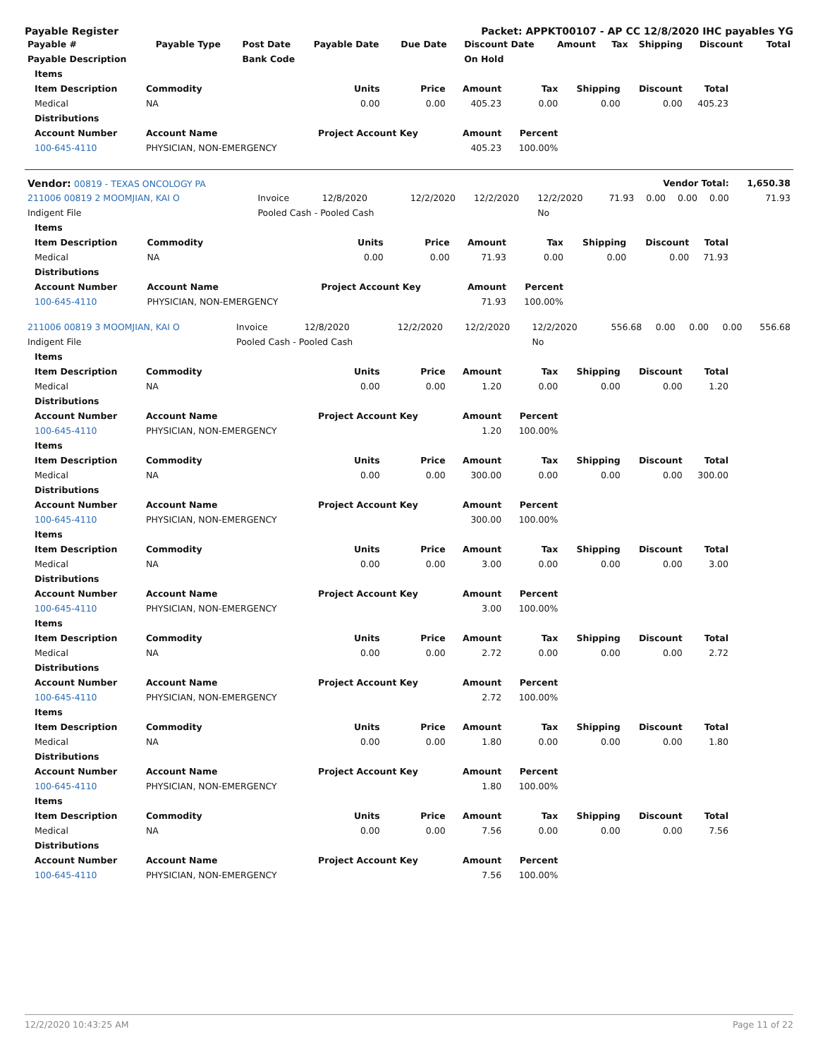Payable Register Packet: APPKT00107 - AP CC 12/8/2020 IHC payables YG
| Payable # | Payable Type | Post Date | Payable Date | Due Date | Discount Date | Amount | Tax | Shipping | Discount | Total |
| --- | --- | --- | --- | --- | --- | --- | --- | --- | --- | --- |
| Payable Description | | Bank Code | | | On Hold | | | | | |
| Items | | | | | | | | |
| --- | --- | --- | --- | --- | --- | --- | --- | --- |
| Item Description | Commodity | Units | Price | Amount | Tax | Shipping | Discount | Total |
| Medical | NA | 0.00 | 0.00 | 405.23 | 0.00 | 0.00 | 0.00 | 405.23 |
| Distributions | | | | | | | | |
| Account Number | Account Name | Project Account Key | | Amount | Percent | | | |
| 100-645-4110 | PHYSICIAN, NON-EMERGENCY | | | 405.23 | 100.00% | | | |
| Vendor: 00819 - TEXAS ONCOLOGY PA | Vendor Total: | | | | | | | | | 1,650.38 |
| --- | --- | --- | --- | --- | --- | --- | --- | --- | --- | --- |
| 211006 00819 2 MOOMJIAN, KAI O | Invoice | 12/8/2020 | 12/2/2020 | 12/2/2020 | 12/2/2020 | 71.93 | 0.00 | 0.00 | 0.00 | 71.93 |
| Indigent File | Pooled Cash - Pooled Cash | | | | No | | | | | |
| Items | | | | | | | | |
| --- | --- | --- | --- | --- | --- | --- | --- | --- |
| Item Description | Commodity | Units | Price | Amount | Tax | Shipping | Discount | Total |
| Medical | NA | 0.00 | 0.00 | 71.93 | 0.00 | 0.00 | 0.00 | 71.93 |
| Distributions | | | | | | | | |
| Account Number | Account Name | Project Account Key | | Amount | Percent | | | |
| 100-645-4110 | PHYSICIAN, NON-EMERGENCY | | | 71.93 | 100.00% | | | |
| 211006 00819 3 MOOMJIAN, KAI O | Invoice | 12/8/2020 | 12/2/2020 | 12/2/2020 | 12/2/2020 | 556.68 | 0.00 | 0.00 | 0.00 | 556.68 |
| Indigent File | Pooled Cash - Pooled Cash | | | | No | | | | | |
| Items | | | | | | | | |
| --- | --- | --- | --- | --- | --- | --- | --- | --- |
| Item Description | Commodity | Units | Price | Amount | Tax | Shipping | Discount | Total |
| Medical | NA | 0.00 | 0.00 | 1.20 | 0.00 | 0.00 | 0.00 | 1.20 |
| Distributions | | | | | | | | |
| Account Number | Account Name | Project Account Key | | Amount | Percent | | | |
| 100-645-4110 | PHYSICIAN, NON-EMERGENCY | | | 1.20 | 100.00% | | | |
| Items | | | | | | | | |
| Item Description | Commodity | Units | Price | Amount | Tax | Shipping | Discount | Total |
| Medical | NA | 0.00 | 0.00 | 300.00 | 0.00 | 0.00 | 0.00 | 300.00 |
| Distributions | | | | | | | | |
| Account Number | Account Name | Project Account Key | | Amount | Percent | | | |
| 100-645-4110 | PHYSICIAN, NON-EMERGENCY | | | 300.00 | 100.00% | | | |
| Items | | | | | | | | |
| Item Description | Commodity | Units | Price | Amount | Tax | Shipping | Discount | Total |
| Medical | NA | 0.00 | 0.00 | 3.00 | 0.00 | 0.00 | 0.00 | 3.00 |
| Distributions | | | | | | | | |
| Account Number | Account Name | Project Account Key | | Amount | Percent | | | |
| 100-645-4110 | PHYSICIAN, NON-EMERGENCY | | | 3.00 | 100.00% | | | |
| Items | | | | | | | | |
| Item Description | Commodity | Units | Price | Amount | Tax | Shipping | Discount | Total |
| Medical | NA | 0.00 | 0.00 | 2.72 | 0.00 | 0.00 | 0.00 | 2.72 |
| Distributions | | | | | | | | |
| Account Number | Account Name | Project Account Key | | Amount | Percent | | | |
| 100-645-4110 | PHYSICIAN, NON-EMERGENCY | | | 2.72 | 100.00% | | | |
| Items | | | | | | | | |
| Item Description | Commodity | Units | Price | Amount | Tax | Shipping | Discount | Total |
| Medical | NA | 0.00 | 0.00 | 1.80 | 0.00 | 0.00 | 0.00 | 1.80 |
| Distributions | | | | | | | | |
| Account Number | Account Name | Project Account Key | | Amount | Percent | | | |
| 100-645-4110 | PHYSICIAN, NON-EMERGENCY | | | 1.80 | 100.00% | | | |
| Items | | | | | | | | |
| Item Description | Commodity | Units | Price | Amount | Tax | Shipping | Discount | Total |
| Medical | NA | 0.00 | 0.00 | 7.56 | 0.00 | 0.00 | 0.00 | 7.56 |
| Distributions | | | | | | | | |
| Account Number | Account Name | Project Account Key | | Amount | Percent | | | |
| 100-645-4110 | PHYSICIAN, NON-EMERGENCY | | | 7.56 | 100.00% | | | |
12/2/2020 10:43:25 AM Page 11 of 22